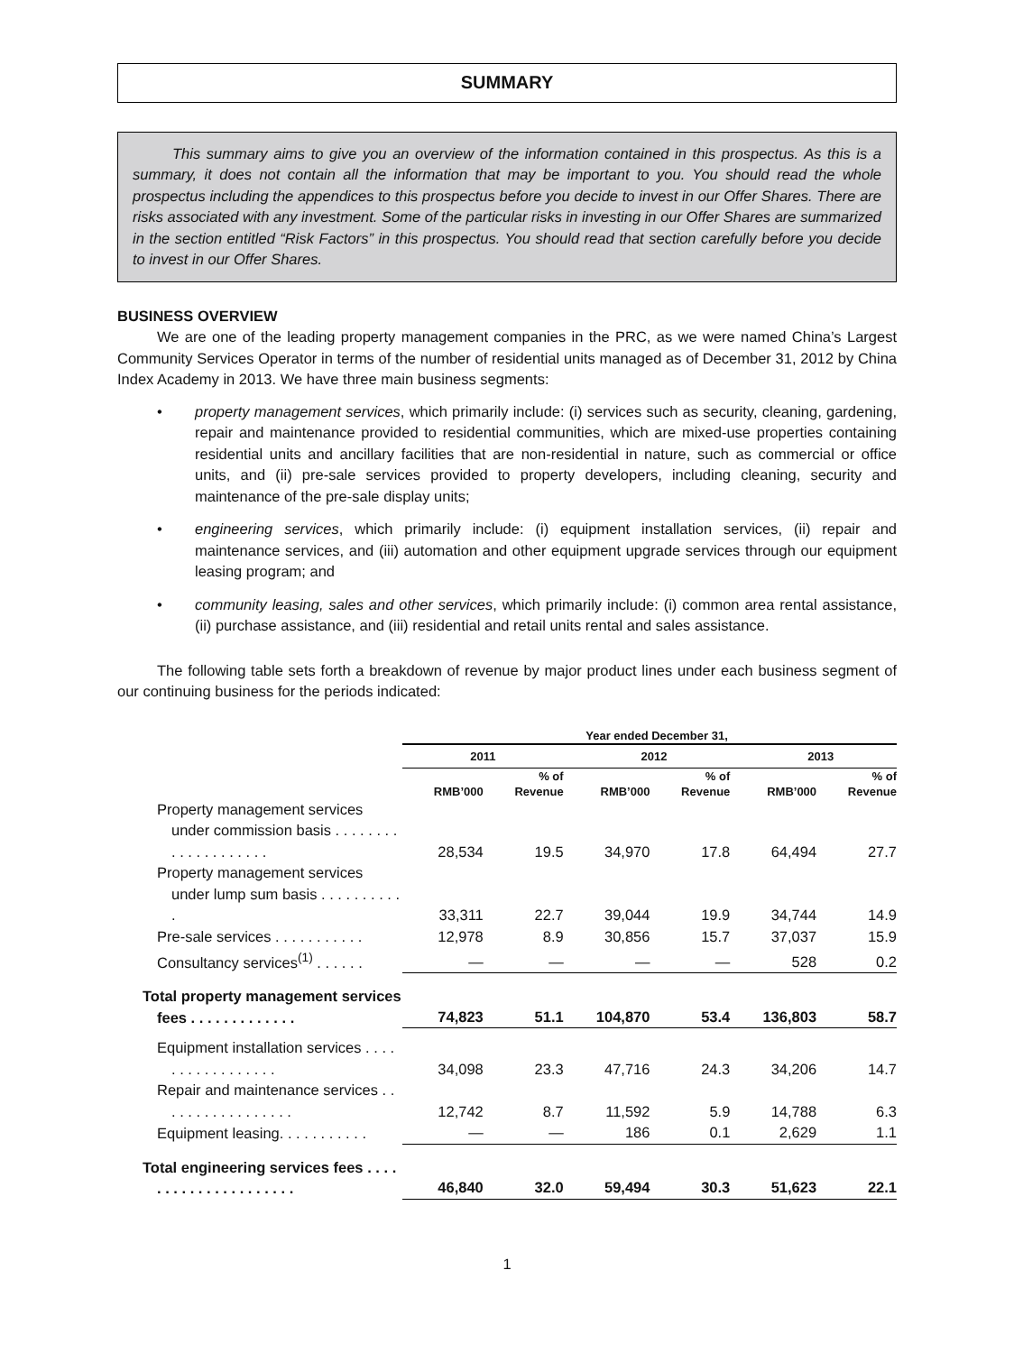SUMMARY
This summary aims to give you an overview of the information contained in this prospectus. As this is a summary, it does not contain all the information that may be important to you. You should read the whole prospectus including the appendices to this prospectus before you decide to invest in our Offer Shares. There are risks associated with any investment. Some of the particular risks in investing in our Offer Shares are summarized in the section entitled “Risk Factors” in this prospectus. You should read that section carefully before you decide to invest in our Offer Shares.
BUSINESS OVERVIEW
We are one of the leading property management companies in the PRC, as we were named China’s Largest Community Services Operator in terms of the number of residential units managed as of December 31, 2012 by China Index Academy in 2013. We have three main business segments:
• property management services, which primarily include: (i) services such as security, cleaning, gardening, repair and maintenance provided to residential communities, which are mixed-use properties containing residential units and ancillary facilities that are non-residential in nature, such as commercial or office units, and (ii) pre-sale services provided to property developers, including cleaning, security and maintenance of the pre-sale display units;
• engineering services, which primarily include: (i) equipment installation services, (ii) repair and maintenance services, and (iii) automation and other equipment upgrade services through our equipment leasing program; and
• community leasing, sales and other services, which primarily include: (i) common area rental assistance, (ii) purchase assistance, and (iii) residential and retail units rental and sales assistance.
The following table sets forth a breakdown of revenue by major product lines under each business segment of our continuing business for the periods indicated:
| | Year ended December 31, | | | | | |
| --- | --- | --- | --- | --- | --- | --- |
| | 2011 | | 2012 | | 2013 | |
| | RMB’000 | % of Revenue | RMB’000 | % of Revenue | RMB’000 | % of Revenue |
| Property management services under commission basis . . . . . . . . . . . . . . . . . . . . | 28,534 | 19.5 | 34,970 | 17.8 | 64,494 | 27.7 |
| Property management services under lump sum basis . . . . . . . . . . . | 33,311 | 22.7 | 39,044 | 19.9 | 34,744 | 14.9 |
| Pre-sale services . . . . . . . . . . . | 12,978 | 8.9 | 30,856 | 15.7 | 37,037 | 15.9 |
| Consultancy services<sup>(1)</sup> . . . . . . | — | — | — | — | 528 | 0.2 |
| Total property management services fees . . . . . . . . . . . . . | 74,823 | 51.1 | 104,870 | 53.4 | 136,803 | 58.7 |
| Equipment installation services . . . . . . . . . . . . . . . . . | 34,098 | 23.3 | 47,716 | 24.3 | 34,206 | 14.7 |
| Repair and maintenance services . . . . . . . . . . . . . . . . . | 12,742 | 8.7 | 11,592 | 5.9 | 14,788 | 6.3 |
| Equipment leasing. . . . . . . . . . . | — | — | 186 | 0.1 | 2,629 | 1.1 |
| Total engineering services fees . . . . . . . . . . . . . . . . . . . . . | 46,840 | 32.0 | 59,494 | 30.3 | 51,623 | 22.1 |
1